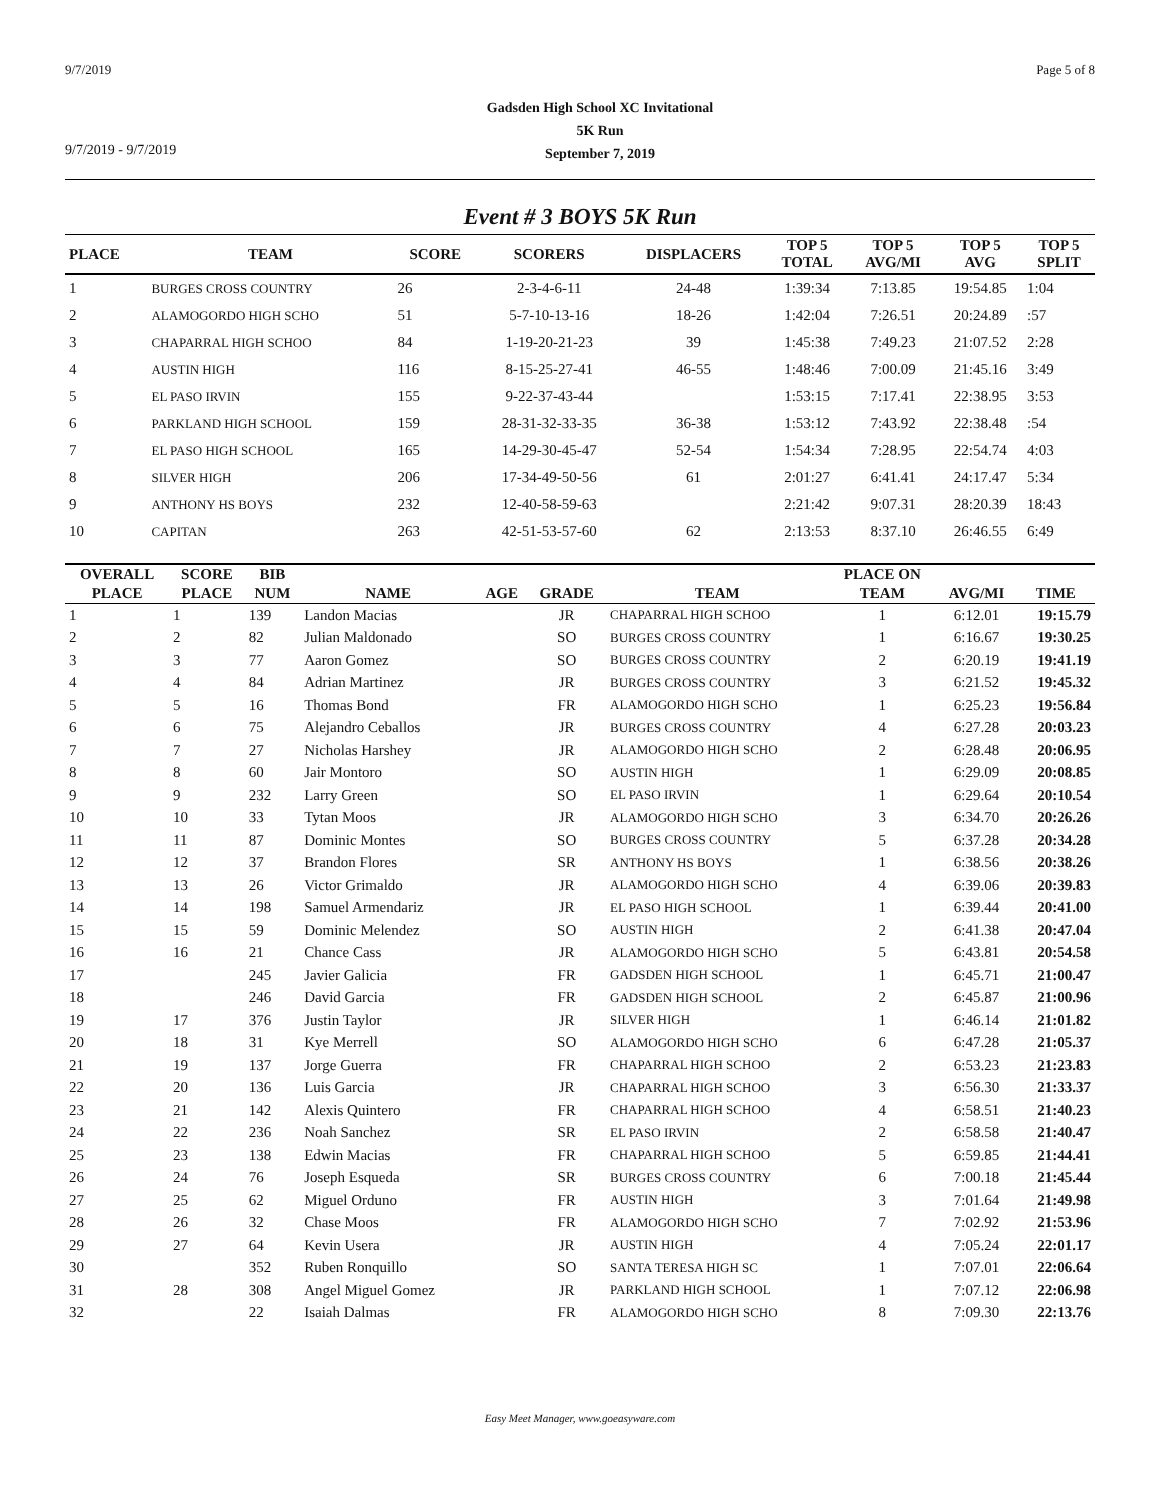9/7/2019 Page 5 of 8
9/7/2019 - 9/7/2019
Gadsden High School XC Invitational
5K Run
September 7, 2019
Event # 3 BOYS 5K Run
| PLACE | TEAM | SCORE | SCORERS | DISPLACERS | TOP 5 TOTAL | TOP 5 AVG/MI | TOP 5 AVG | TOP 5 SPLIT |
| --- | --- | --- | --- | --- | --- | --- | --- | --- |
| 1 | BURGES CROSS COUNTRY | 26 | 2-3-4-6-11 | 24-48 | 1:39:34 | 7:13.85 | 19:54.85 | 1:04 |
| 2 | ALAMOGORDO HIGH SCHO | 51 | 5-7-10-13-16 | 18-26 | 1:42:04 | 7:26.51 | 20:24.89 | :57 |
| 3 | CHAPARRAL HIGH SCHOO | 84 | 1-19-20-21-23 | 39 | 1:45:38 | 7:49.23 | 21:07.52 | 2:28 |
| 4 | AUSTIN HIGH | 116 | 8-15-25-27-41 | 46-55 | 1:48:46 | 7:00.09 | 21:45.16 | 3:49 |
| 5 | EL PASO IRVIN | 155 | 9-22-37-43-44 | | 1:53:15 | 7:17.41 | 22:38.95 | 3:53 |
| 6 | PARKLAND HIGH SCHOOL | 159 | 28-31-32-33-35 | 36-38 | 1:53:12 | 7:43.92 | 22:38.48 | :54 |
| 7 | EL PASO HIGH SCHOOL | 165 | 14-29-30-45-47 | 52-54 | 1:54:34 | 7:28.95 | 22:54.74 | 4:03 |
| 8 | SILVER HIGH | 206 | 17-34-49-50-56 | 61 | 2:01:27 | 6:41.41 | 24:17.47 | 5:34 |
| 9 | ANTHONY HS BOYS | 232 | 12-40-58-59-63 | | 2:21:42 | 9:07.31 | 28:20.39 | 18:43 |
| 10 | CAPITAN | 263 | 42-51-53-57-60 | 62 | 2:13:53 | 8:37.10 | 26:46.55 | 6:49 |
| OVERALL | SCORE | BIB | | | | | PLACE ON | | |
| --- | --- | --- | --- | --- | --- | --- | --- | --- | --- |
| PLACE | PLACE | NUM | NAME | AGE | GRADE | TEAM | TEAM | AVG/MI | TIME |
| 1 | 1 | 139 | Landon Macias | | JR | CHAPARRAL HIGH SCHOO | 1 | 6:12.01 | 19:15.79 |
| 2 | 2 | 82 | Julian Maldonado | | SO | BURGES CROSS COUNTRY | 1 | 6:16.67 | 19:30.25 |
| 3 | 3 | 77 | Aaron Gomez | | SO | BURGES CROSS COUNTRY | 2 | 6:20.19 | 19:41.19 |
| 4 | 4 | 84 | Adrian Martinez | | JR | BURGES CROSS COUNTRY | 3 | 6:21.52 | 19:45.32 |
| 5 | 5 | 16 | Thomas Bond | | FR | ALAMOGORDO HIGH SCHO | 1 | 6:25.23 | 19:56.84 |
| 6 | 6 | 75 | Alejandro Ceballos | | JR | BURGES CROSS COUNTRY | 4 | 6:27.28 | 20:03.23 |
| 7 | 7 | 27 | Nicholas Harshey | | JR | ALAMOGORDO HIGH SCHO | 2 | 6:28.48 | 20:06.95 |
| 8 | 8 | 60 | Jair Montoro | | SO | AUSTIN HIGH | 1 | 6:29.09 | 20:08.85 |
| 9 | 9 | 232 | Larry Green | | SO | EL PASO IRVIN | 1 | 6:29.64 | 20:10.54 |
| 10 | 10 | 33 | Tytan Moos | | JR | ALAMOGORDO HIGH SCHO | 3 | 6:34.70 | 20:26.26 |
| 11 | 11 | 87 | Dominic Montes | | SO | BURGES CROSS COUNTRY | 5 | 6:37.28 | 20:34.28 |
| 12 | 12 | 37 | Brandon Flores | | SR | ANTHONY HS BOYS | 1 | 6:38.56 | 20:38.26 |
| 13 | 13 | 26 | Victor Grimaldo | | JR | ALAMOGORDO HIGH SCHO | 4 | 6:39.06 | 20:39.83 |
| 14 | 14 | 198 | Samuel Armendariz | | JR | EL PASO HIGH SCHOOL | 1 | 6:39.44 | 20:41.00 |
| 15 | 15 | 59 | Dominic Melendez | | SO | AUSTIN HIGH | 2 | 6:41.38 | 20:47.04 |
| 16 | 16 | 21 | Chance Cass | | JR | ALAMOGORDO HIGH SCHO | 5 | 6:43.81 | 20:54.58 |
| 17 | | 245 | Javier Galicia | | FR | GADSDEN HIGH SCHOOL | 1 | 6:45.71 | 21:00.47 |
| 18 | | 246 | David Garcia | | FR | GADSDEN HIGH SCHOOL | 2 | 6:45.87 | 21:00.96 |
| 19 | 17 | 376 | Justin Taylor | | JR | SILVER HIGH | 1 | 6:46.14 | 21:01.82 |
| 20 | 18 | 31 | Kye Merrell | | SO | ALAMOGORDO HIGH SCHO | 6 | 6:47.28 | 21:05.37 |
| 21 | 19 | 137 | Jorge Guerra | | FR | CHAPARRAL HIGH SCHOO | 2 | 6:53.23 | 21:23.83 |
| 22 | 20 | 136 | Luis Garcia | | JR | CHAPARRAL HIGH SCHOO | 3 | 6:56.30 | 21:33.37 |
| 23 | 21 | 142 | Alexis Quintero | | FR | CHAPARRAL HIGH SCHOO | 4 | 6:58.51 | 21:40.23 |
| 24 | 22 | 236 | Noah Sanchez | | SR | EL PASO IRVIN | 2 | 6:58.58 | 21:40.47 |
| 25 | 23 | 138 | Edwin Macias | | FR | CHAPARRAL HIGH SCHOO | 5 | 6:59.85 | 21:44.41 |
| 26 | 24 | 76 | Joseph Esqueda | | SR | BURGES CROSS COUNTRY | 6 | 7:00.18 | 21:45.44 |
| 27 | 25 | 62 | Miguel Orduno | | FR | AUSTIN HIGH | 3 | 7:01.64 | 21:49.98 |
| 28 | 26 | 32 | Chase Moos | | FR | ALAMOGORDO HIGH SCHO | 7 | 7:02.92 | 21:53.96 |
| 29 | 27 | 64 | Kevin Usera | | JR | AUSTIN HIGH | 4 | 7:05.24 | 22:01.17 |
| 30 | | 352 | Ruben Ronquillo | | SO | SANTA TERESA HIGH SC | 1 | 7:07.01 | 22:06.64 |
| 31 | 28 | 308 | Angel Miguel Gomez | | JR | PARKLAND HIGH SCHOOL | 1 | 7:07.12 | 22:06.98 |
| 32 | | 22 | Isaiah Dalmas | | FR | ALAMOGORDO HIGH SCHO | 8 | 7:09.30 | 22:13.76 |
Easy Meet Manager, www.goeasyware.com